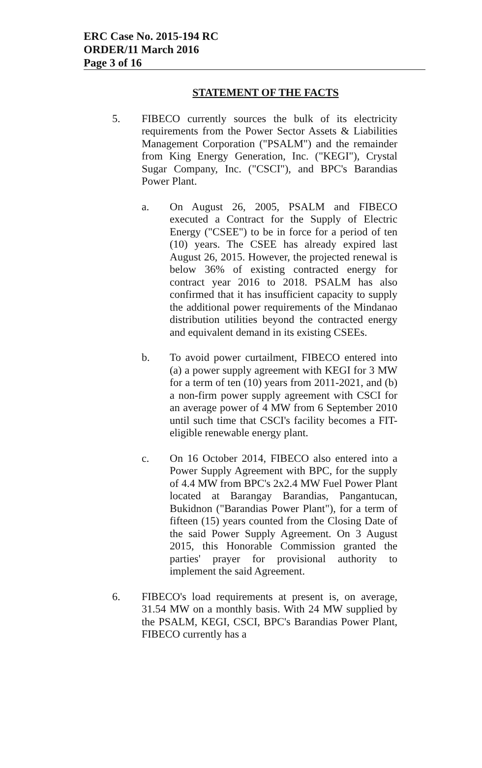ERC Case No. 2015-194 RC
ORDER/11 March 2016
Page 3 of 16
STATEMENT OF THE FACTS
5. FIBECO currently sources the bulk of its electricity requirements from the Power Sector Assets & Liabilities Management Corporation ("PSALM") and the remainder from King Energy Generation, Inc. ("KEGI"), Crystal Sugar Company, Inc. ("CSCI"), and BPC's Barandias Power Plant.
a. On August 26, 2005, PSALM and FIBECO executed a Contract for the Supply of Electric Energy ("CSEE") to be in force for a period of ten (10) years. The CSEE has already expired last August 26, 2015. However, the projected renewal is below 36% of existing contracted energy for contract year 2016 to 2018. PSALM has also confirmed that it has insufficient capacity to supply the additional power requirements of the Mindanao distribution utilities beyond the contracted energy and equivalent demand in its existing CSEEs.
b. To avoid power curtailment, FIBECO entered into (a) a power supply agreement with KEGI for 3 MW for a term of ten (10) years from 2011-2021, and (b) a non-firm power supply agreement with CSCI for an average power of 4 MW from 6 September 2010 until such time that CSCI's facility becomes a FIT-eligible renewable energy plant.
c. On 16 October 2014, FIBECO also entered into a Power Supply Agreement with BPC, for the supply of 4.4 MW from BPC's 2x2.4 MW Fuel Power Plant located at Barangay Barandias, Pangantucan, Bukidnon ("Barandias Power Plant"), for a term of fifteen (15) years counted from the Closing Date of the said Power Supply Agreement. On 3 August 2015, this Honorable Commission granted the parties' prayer for provisional authority to implement the said Agreement.
6. FIBECO's load requirements at present is, on average, 31.54 MW on a monthly basis. With 24 MW supplied by the PSALM, KEGI, CSCI, BPC's Barandias Power Plant, FIBECO currently has a